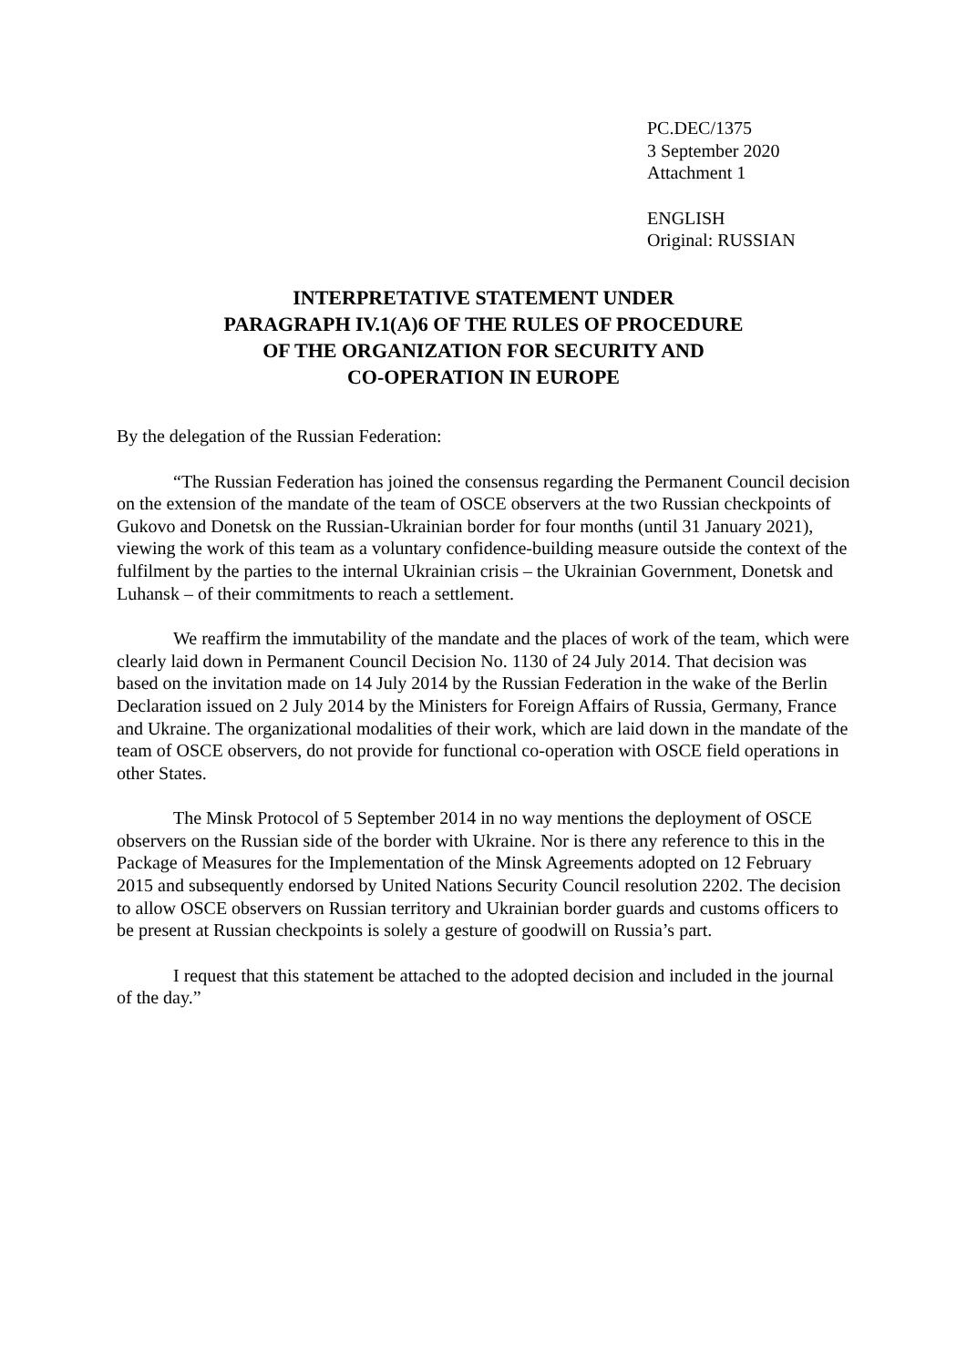PC.DEC/1375
3 September 2020
Attachment 1
ENGLISH
Original: RUSSIAN
INTERPRETATIVE STATEMENT UNDER
PARAGRAPH IV.1(A)6 OF THE RULES OF PROCEDURE
OF THE ORGANIZATION FOR SECURITY AND
CO-OPERATION IN EUROPE
By the delegation of the Russian Federation:
“The Russian Federation has joined the consensus regarding the Permanent Council decision on the extension of the mandate of the team of OSCE observers at the two Russian checkpoints of Gukovo and Donetsk on the Russian-Ukrainian border for four months (until 31 January 2021), viewing the work of this team as a voluntary confidence-building measure outside the context of the fulfilment by the parties to the internal Ukrainian crisis – the Ukrainian Government, Donetsk and Luhansk – of their commitments to reach a settlement.
We reaffirm the immutability of the mandate and the places of work of the team, which were clearly laid down in Permanent Council Decision No. 1130 of 24 July 2014. That decision was based on the invitation made on 14 July 2014 by the Russian Federation in the wake of the Berlin Declaration issued on 2 July 2014 by the Ministers for Foreign Affairs of Russia, Germany, France and Ukraine. The organizational modalities of their work, which are laid down in the mandate of the team of OSCE observers, do not provide for functional co-operation with OSCE field operations in other States.
The Minsk Protocol of 5 September 2014 in no way mentions the deployment of OSCE observers on the Russian side of the border with Ukraine. Nor is there any reference to this in the Package of Measures for the Implementation of the Minsk Agreements adopted on 12 February 2015 and subsequently endorsed by United Nations Security Council resolution 2202. The decision to allow OSCE observers on Russian territory and Ukrainian border guards and customs officers to be present at Russian checkpoints is solely a gesture of goodwill on Russia’s part.
I request that this statement be attached to the adopted decision and included in the journal of the day.”